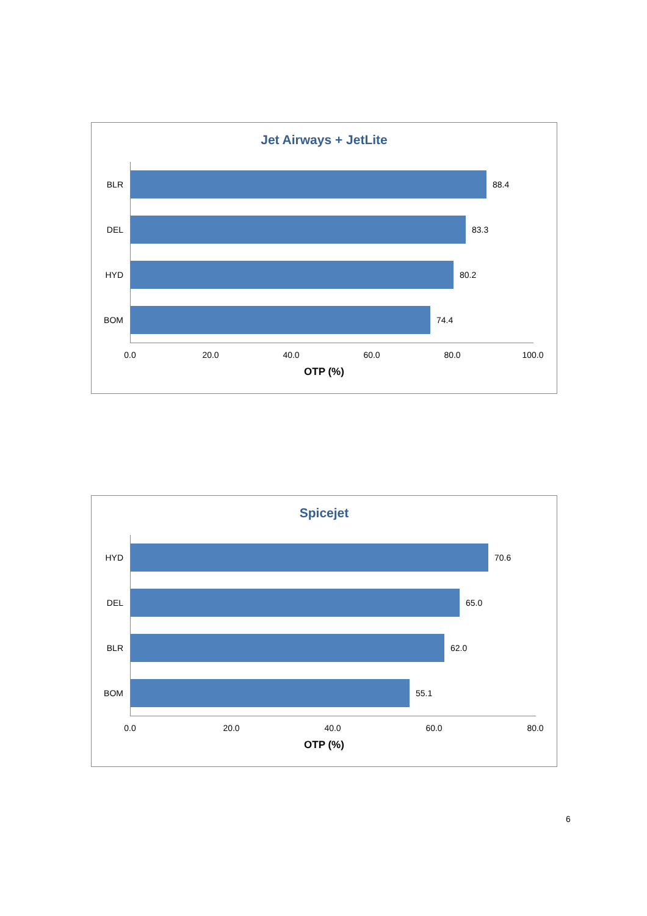Jet Airways + JetLite
BLR
88.4
DEL
83.3
HYD
80.2
BOM
74.4
0.0 20.0 40.0 60.0 80.0 100.0
OTP (%)
Spicejet
HYD
70.6
DEL
65.0
BLR
62.0
BOM
55.1
0.0 20.0 40.0 60.0 80.0
OTP (%)
6